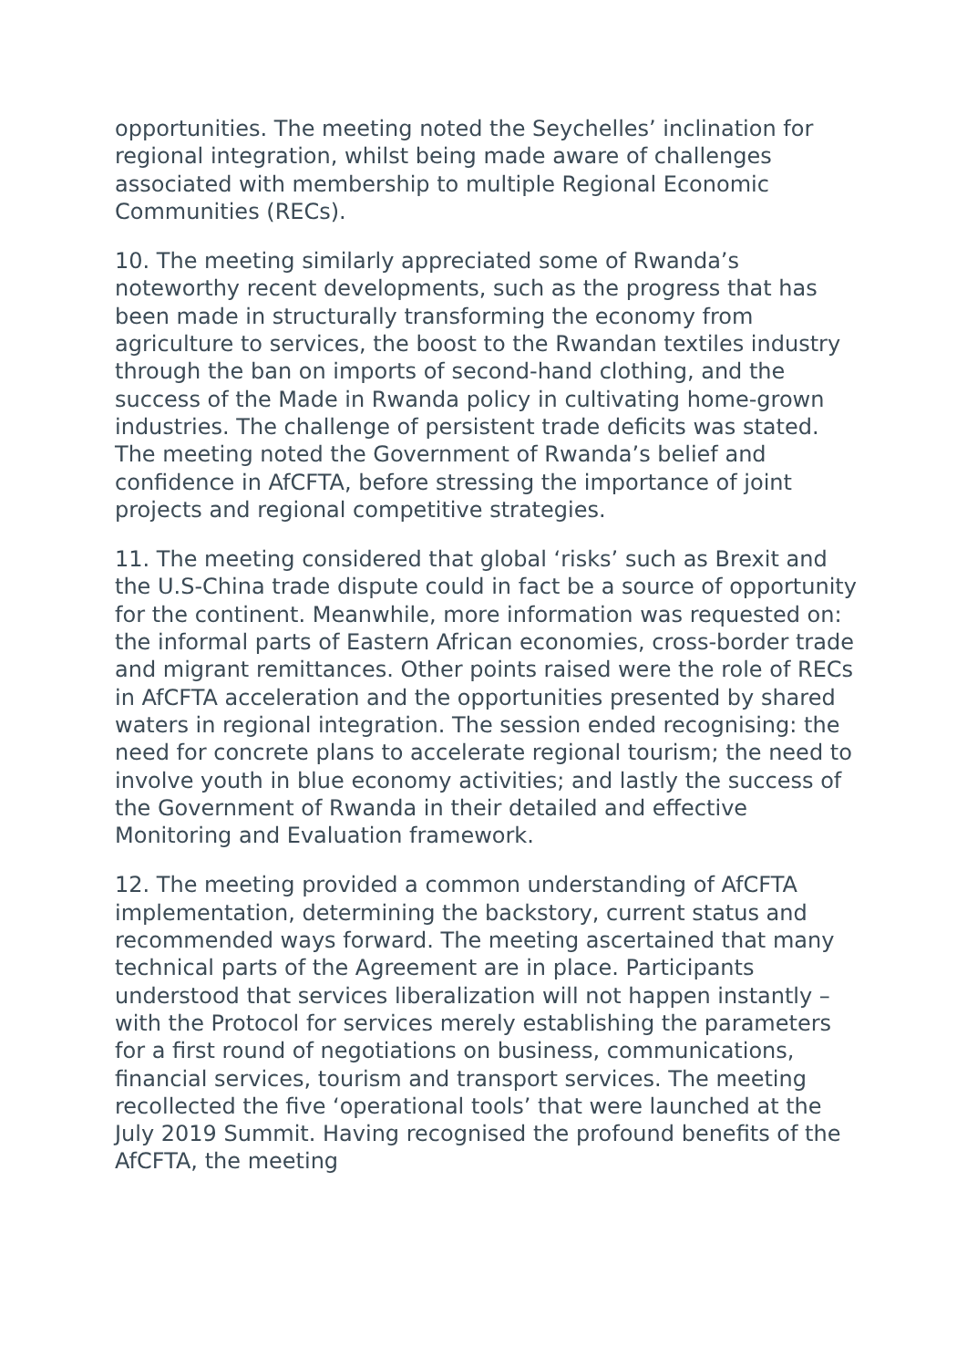opportunities. The meeting noted the Seychelles’ inclination for regional integration, whilst being made aware of challenges associated with membership to multiple Regional Economic Communities (RECs).
10. The meeting similarly appreciated some of Rwanda’s noteworthy recent developments, such as the progress that has been made in structurally transforming the economy from agriculture to services, the boost to the Rwandan textiles industry through the ban on imports of second-hand clothing, and the success of the Made in Rwanda policy in cultivating home-grown industries. The challenge of persistent trade deficits was stated. The meeting noted the Government of Rwanda’s belief and confidence in AfCFTA, before stressing the importance of joint projects and regional competitive strategies.
11. The meeting considered that global ‘risks’ such as Brexit and the U.S-China trade dispute could in fact be a source of opportunity for the continent. Meanwhile, more information was requested on: the informal parts of Eastern African economies, cross-border trade and migrant remittances. Other points raised were the role of RECs in AfCFTA acceleration and the opportunities presented by shared waters in regional integration. The session ended recognising: the need for concrete plans to accelerate regional tourism; the need to involve youth in blue economy activities; and lastly the success of the Government of Rwanda in their detailed and effective Monitoring and Evaluation framework.
12. The meeting provided a common understanding of AfCFTA implementation, determining the backstory, current status and recommended ways forward. The meeting ascertained that many technical parts of the Agreement are in place. Participants understood that services liberalization will not happen instantly – with the Protocol for services merely establishing the parameters for a first round of negotiations on business, communications, financial services, tourism and transport services. The meeting recollected the five ‘operational tools’ that were launched at the July 2019 Summit. Having recognised the profound benefits of the AfCFTA, the meeting